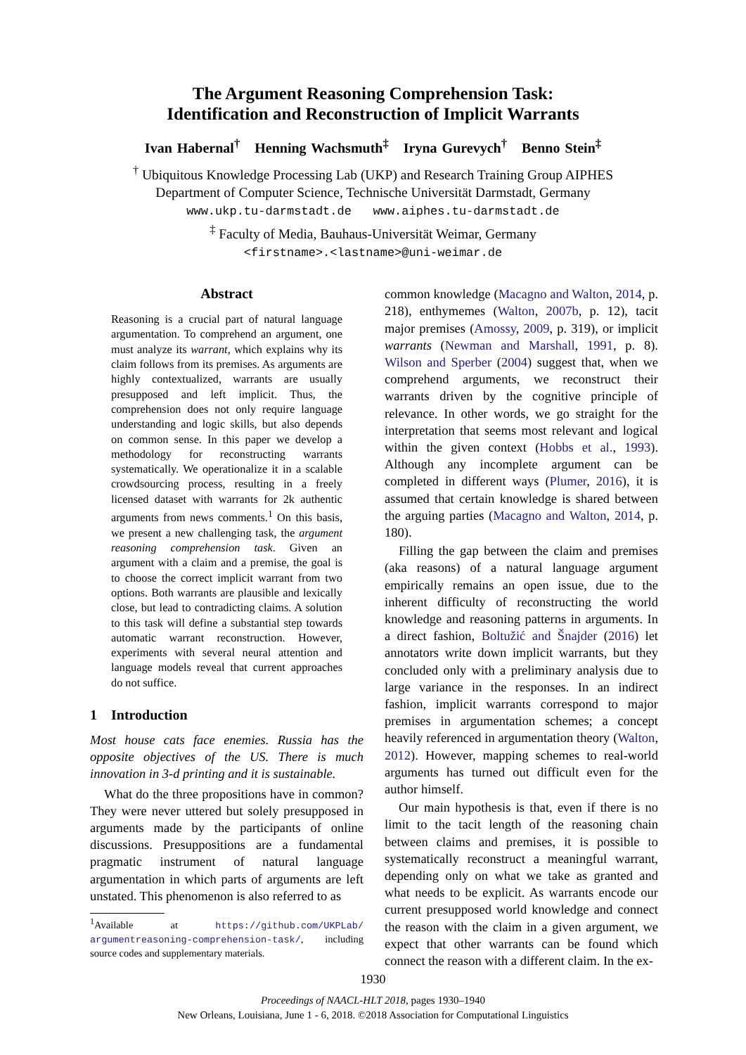The Argument Reasoning Comprehension Task:
Identification and Reconstruction of Implicit Warrants
Ivan Habernal<sup>†</sup> Henning Wachsmuth<sup>‡</sup> Iryna Gurevych<sup>†</sup> Benno Stein<sup>‡</sup>
<sup>†</sup> Ubiquitous Knowledge Processing Lab (UKP) and Research Training Group AIPHES
Department of Computer Science, Technische Universität Darmstadt, Germany
www.ukp.tu-darmstadt.de www.aiphes.tu-darmstadt.de
<sup>‡</sup> Faculty of Media, Bauhaus-Universität Weimar, Germany
<firstname>.<lastname>@uni-weimar.de
Abstract
Reasoning is a crucial part of natural language argumentation. To comprehend an argument, one must analyze its warrant, which explains why its claim follows from its premises. As arguments are highly contextualized, warrants are usually presupposed and left implicit. Thus, the comprehension does not only require language understanding and logic skills, but also depends on common sense. In this paper we develop a methodology for reconstructing warrants systematically. We operationalize it in a scalable crowdsourcing process, resulting in a freely licensed dataset with warrants for 2k authentic arguments from news comments.<sup>1</sup> On this basis, we present a new challenging task, the argument reasoning comprehension task. Given an argument with a claim and a premise, the goal is to choose the correct implicit warrant from two options. Both warrants are plausible and lexically close, but lead to contradicting claims. A solution to this task will define a substantial step towards automatic warrant reconstruction. However, experiments with several neural attention and language models reveal that current approaches do not suffice.
1 Introduction
Most house cats face enemies. Russia has the opposite objectives of the US. There is much innovation in 3-d printing and it is sustainable.
What do the three propositions have in common? They were never uttered but solely presupposed in arguments made by the participants of online discussions. Presuppositions are a fundamental pragmatic instrument of natural language argumentation in which parts of arguments are left unstated. This phenomenon is also referred to as
<sup>1</sup> Available at https://github.com/UKPLab/ argumentreasoning-comprehension-task/, including source codes and supplementary materials.
common knowledge (Macagno and Walton, 2014, p. 218), enthymemes (Walton, 2007b, p. 12), tacit major premises (Amossy, 2009, p. 319), or implicit warrants (Newman and Marshall, 1991, p. 8). Wilson and Sperber (2004) suggest that, when we comprehend arguments, we reconstruct their warrants driven by the cognitive principle of relevance. In other words, we go straight for the interpretation that seems most relevant and logical within the given context (Hobbs et al., 1993). Although any incomplete argument can be completed in different ways (Plumer, 2016), it is assumed that certain knowledge is shared between the arguing parties (Macagno and Walton, 2014, p. 180).
Filling the gap between the claim and premises (aka reasons) of a natural language argument empirically remains an open issue, due to the inherent difficulty of reconstructing the world knowledge and reasoning patterns in arguments. In a direct fashion, Boltužić and Šnajder (2016) let annotators write down implicit warrants, but they concluded only with a preliminary analysis due to large variance in the responses. In an indirect fashion, implicit warrants correspond to major premises in argumentation schemes; a concept heavily referenced in argumentation theory (Walton, 2012). However, mapping schemes to real-world arguments has turned out difficult even for the author himself.
Our main hypothesis is that, even if there is no limit to the tacit length of the reasoning chain between claims and premises, it is possible to systematically reconstruct a meaningful warrant, depending only on what we take as granted and what needs to be explicit. As warrants encode our current presupposed world knowledge and connect the reason with the claim in a given argument, we expect that other warrants can be found which connect the reason with a different claim. In the ex-
1930
Proceedings of NAACL-HLT 2018, pages 1930–1940
New Orleans, Louisiana, June 1 - 6, 2018. ©2018 Association for Computational Linguistics